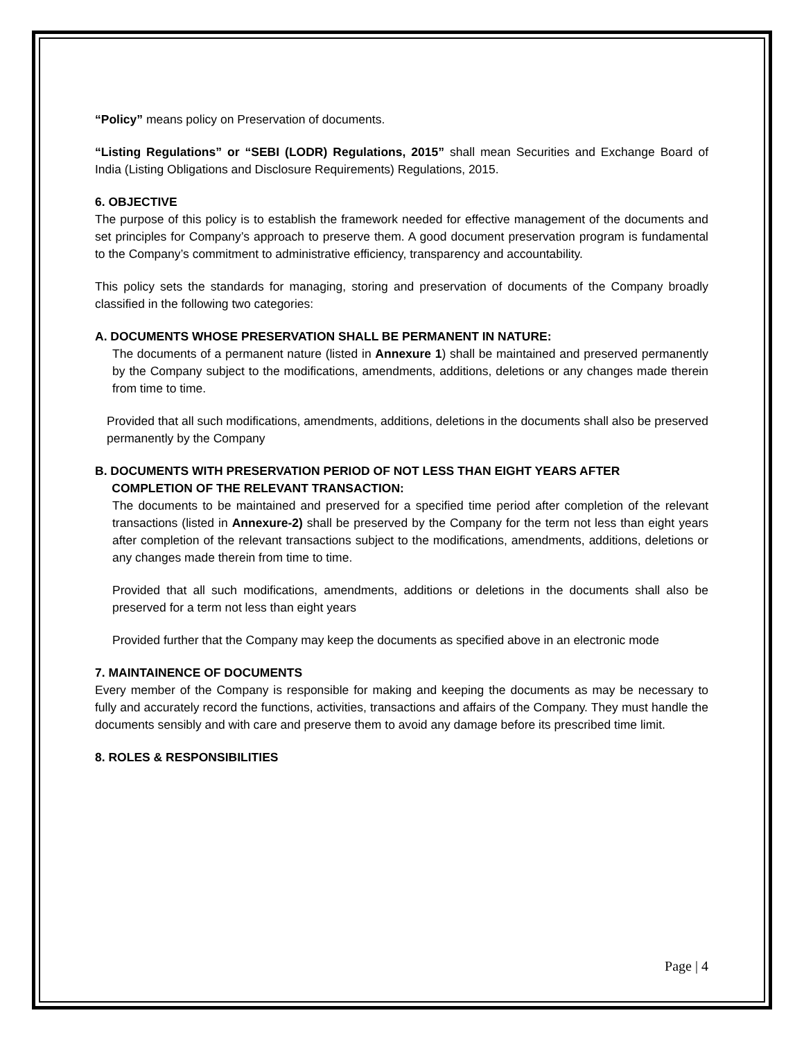“Policy” means policy on Preservation of documents.
“Listing Regulations” or “SEBI (LODR) Regulations, 2015” shall mean Securities and Exchange Board of India (Listing Obligations and Disclosure Requirements) Regulations, 2015.
6. OBJECTIVE
The purpose of this policy is to establish the framework needed for effective management of the documents and set principles for Company’s approach to preserve them. A good document preservation program is fundamental to the Company’s commitment to administrative efficiency, transparency and accountability.
This policy sets the standards for managing, storing and preservation of documents of the Company broadly classified in the following two categories:
A. DOCUMENTS WHOSE PRESERVATION SHALL BE PERMANENT IN NATURE:
The documents of a permanent nature (listed in Annexure 1) shall be maintained and preserved permanently by the Company subject to the modifications, amendments, additions, deletions or any changes made therein from time to time.
Provided that all such modifications, amendments, additions, deletions in the documents shall also be preserved permanently by the Company
B. DOCUMENTS WITH PRESERVATION PERIOD OF NOT LESS THAN EIGHT YEARS AFTER
COMPLETION OF THE RELEVANT TRANSACTION:
The documents to be maintained and preserved for a specified time period after completion of the relevant transactions (listed in Annexure-2) shall be preserved by the Company for the term not less than eight years after completion of the relevant transactions subject to the modifications, amendments, additions, deletions or any changes made therein from time to time.
Provided that all such modifications, amendments, additions or deletions in the documents shall also be preserved for a term not less than eight years
Provided further that the Company may keep the documents as specified above in an electronic mode
7. MAINTAINENCE OF DOCUMENTS
Every member of the Company is responsible for making and keeping the documents as may be necessary to fully and accurately record the functions, activities, transactions and affairs of the Company. They must handle the documents sensibly and with care and preserve them to avoid any damage before its prescribed time limit.
8. ROLES & RESPONSIBILITIES
Page | 4